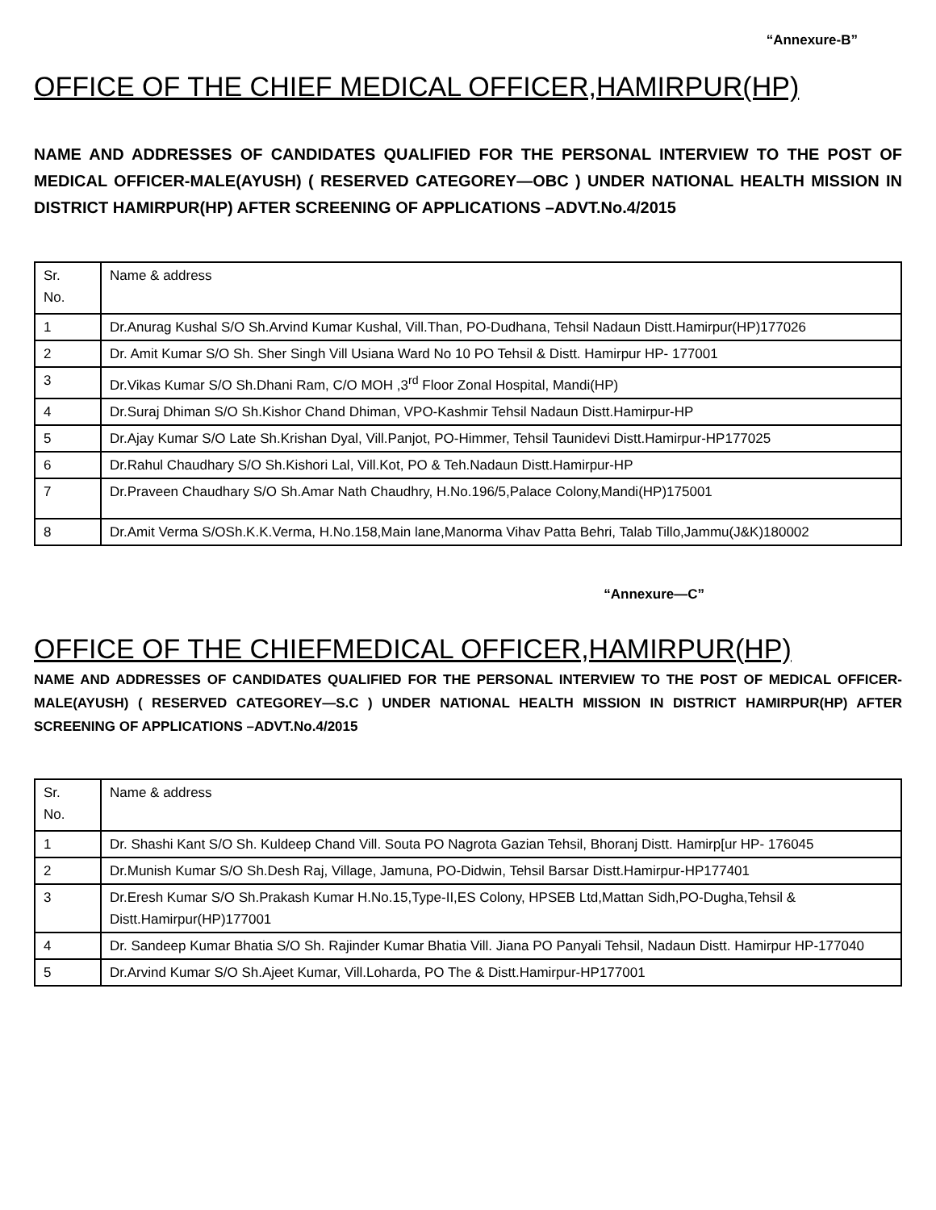“Annexure-B”
OFFICE OF THE CHIEF MEDICAL OFFICER,HAMIRPUR(HP)
NAME AND ADDRESSES OF CANDIDATES QUALIFIED FOR THE PERSONAL INTERVIEW TO THE POST OF MEDICAL OFFICER-MALE(AYUSH) ( RESERVED CATEGOREY—OBC ) UNDER NATIONAL HEALTH MISSION IN DISTRICT HAMIRPUR(HP) AFTER SCREENING OF APPLICATIONS –ADVT.No.4/2015
| Sr. No. | Name & address |
| 1 | Dr.Anurag Kushal S/O Sh.Arvind Kumar Kushal, Vill.Than, PO-Dudhana, Tehsil Nadaun Distt.Hamirpur(HP)177026 |
| 2 | Dr. Amit Kumar S/O Sh. Sher Singh Vill Usiana Ward No 10 PO Tehsil & Distt. Hamirpur HP- 177001 |
| 3 | Dr.Vikas Kumar S/O Sh.Dhani Ram, C/O MOH ,3<sup>rd</sup> Floor Zonal Hospital, Mandi(HP) |
| 4 | Dr.Suraj Dhiman S/O Sh.Kishor Chand Dhiman, VPO-Kashmir Tehsil Nadaun Distt.Hamirpur-HP |
| 5 | Dr.Ajay Kumar S/O Late Sh.Krishan Dyal, Vill.Panjot, PO-Himmer, Tehsil Taunidevi Distt.Hamirpur-HP177025 |
| 6 | Dr.Rahul Chaudhary S/O Sh.Kishori Lal, Vill.Kot, PO & Teh.Nadaun Distt.Hamirpur-HP |
| 7 | Dr.Praveen Chaudhary S/O Sh.Amar Nath Chaudhry, H.No.196/5,Palace Colony,Mandi(HP)175001 |
| 8 | Dr.Amit Verma S/OSh.K.K.Verma, H.No.158,Main lane,Manorma Vihav Patta Behri, Talab Tillo,Jammu(J&K)180002 |
“Annexure—C”
OFFICE OF THE CHIEFMEDICAL OFFICER,HAMIRPUR(HP)
NAME AND ADDRESSES OF CANDIDATES QUALIFIED FOR THE PERSONAL INTERVIEW TO THE POST OF MEDICAL OFFICER-MALE(AYUSH) ( RESERVED CATEGOREY—S.C ) UNDER NATIONAL HEALTH MISSION IN DISTRICT HAMIRPUR(HP) AFTER SCREENING OF APPLICATIONS –ADVT.No.4/2015
| Sr. No. | Name & address |
| 1 | Dr. Shashi Kant S/O Sh. Kuldeep Chand Vill. Souta PO Nagrota Gazian Tehsil, Bhoranj Distt. Hamirp[ur HP- 176045 |
| 2 | Dr.Munish Kumar S/O Sh.Desh Raj, Village, Jamuna, PO-Didwin, Tehsil Barsar Distt.Hamirpur-HP177401 |
| 3 | Dr.Eresh Kumar S/O Sh.Prakash Kumar H.No.15,Type-II,ES Colony, HPSEB Ltd,Mattan Sidh,PO-Dugha,Tehsil & Distt.Hamirpur(HP)177001 |
| 4 | Dr. Sandeep Kumar Bhatia S/O Sh. Rajinder Kumar Bhatia Vill. Jiana PO Panyali Tehsil, Nadaun Distt. Hamirpur HP-177040 |
| 5 | Dr.Arvind Kumar S/O Sh.Ajeet Kumar, Vill.Loharda, PO The & Distt.Hamirpur-HP177001 |